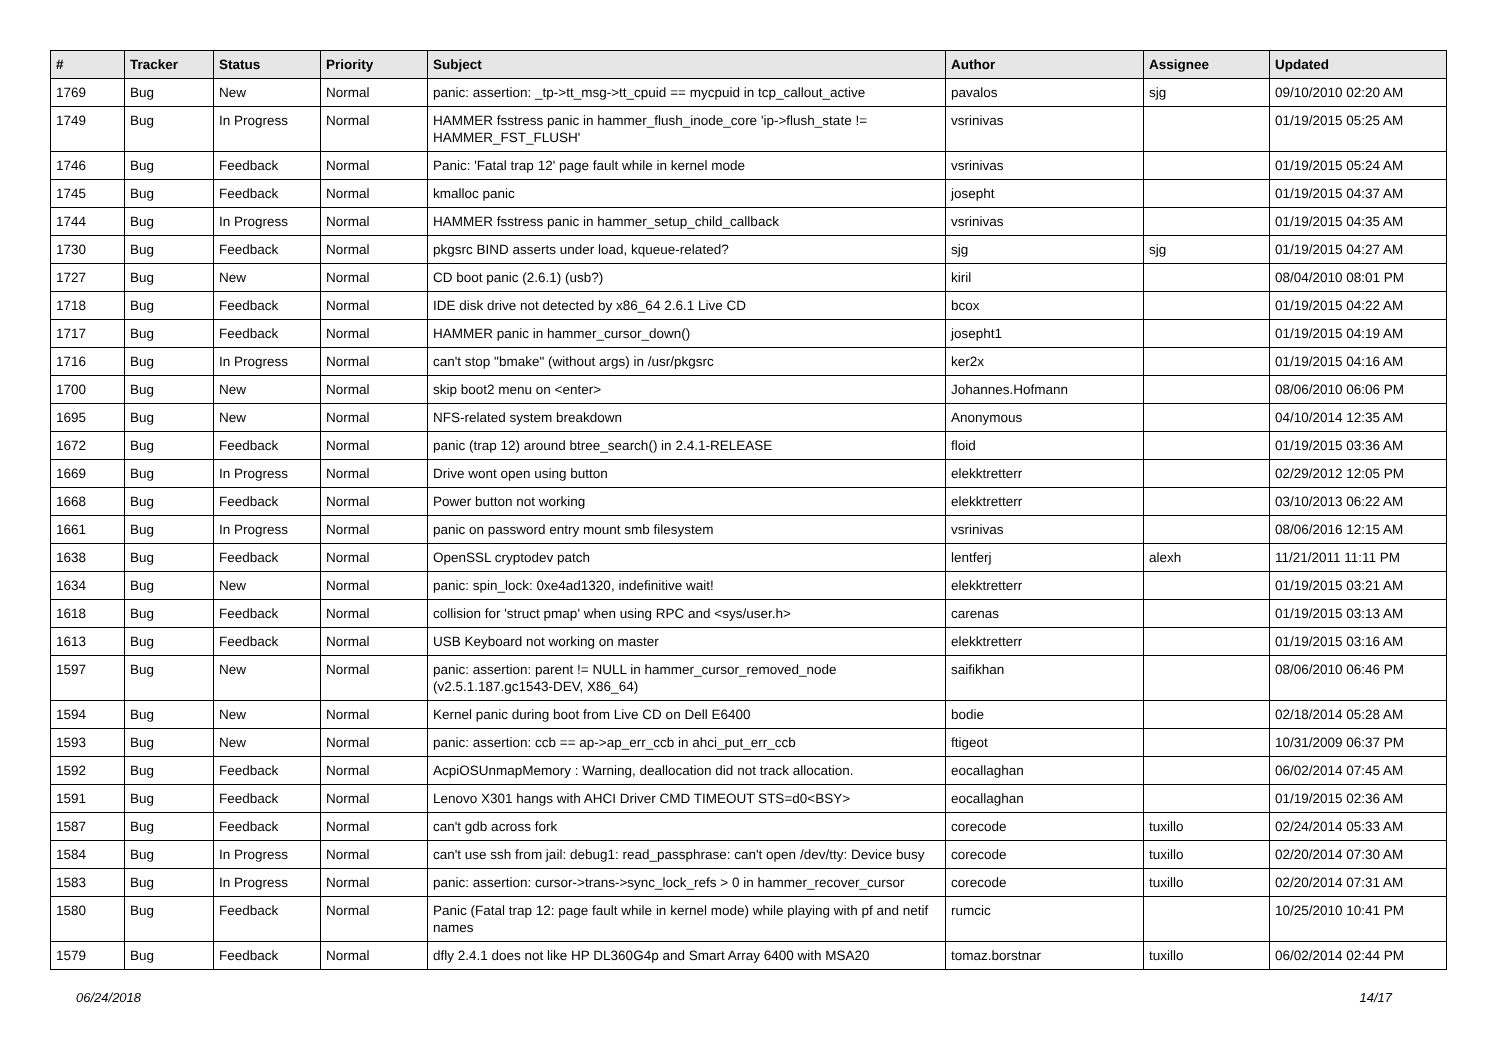| # | Tracker | Status | Priority | Subject | Author | Assignee | Updated |
| --- | --- | --- | --- | --- | --- | --- | --- |
| 1769 | Bug | New | Normal | panic: assertion: _tp->tt_msg->tt_cpuid == mycpuid in tcp_callout_active | pavalos | sjg | 09/10/2010 02:20 AM |
| 1749 | Bug | In Progress | Normal | HAMMER fsstress panic in hammer_flush_inode_core 'ip->flush_state != HAMMER_FST_FLUSH' | vsrinivas | | 01/19/2015 05:25 AM |
| 1746 | Bug | Feedback | Normal | Panic: 'Fatal trap 12' page fault while in kernel mode | vsrinivas | | 01/19/2015 05:24 AM |
| 1745 | Bug | Feedback | Normal | kmalloc panic | josepht | | 01/19/2015 04:37 AM |
| 1744 | Bug | In Progress | Normal | HAMMER fsstress panic in hammer_setup_child_callback | vsrinivas | | 01/19/2015 04:35 AM |
| 1730 | Bug | Feedback | Normal | pkgsrc BIND asserts under load, kqueue-related? | sjg | sjg | 01/19/2015 04:27 AM |
| 1727 | Bug | New | Normal | CD boot panic (2.6.1) (usb?) | kiril | | 08/04/2010 08:01 PM |
| 1718 | Bug | Feedback | Normal | IDE disk drive not detected by x86_64 2.6.1 Live CD | bcox | | 01/19/2015 04:22 AM |
| 1717 | Bug | Feedback | Normal | HAMMER panic in hammer_cursor_down() | josepht1 | | 01/19/2015 04:19 AM |
| 1716 | Bug | In Progress | Normal | can't stop "bmake" (without args) in /usr/pkgsrc | ker2x | | 01/19/2015 04:16 AM |
| 1700 | Bug | New | Normal | skip boot2 menu on <enter> | Johannes.Hofmann | | 08/06/2010 06:06 PM |
| 1695 | Bug | New | Normal | NFS-related system breakdown | Anonymous | | 04/10/2014 12:35 AM |
| 1672 | Bug | Feedback | Normal | panic (trap 12) around btree_search() in 2.4.1-RELEASE | floid | | 01/19/2015 03:36 AM |
| 1669 | Bug | In Progress | Normal | Drive wont open using button | elekktretterr | | 02/29/2012 12:05 PM |
| 1668 | Bug | Feedback | Normal | Power button not working | elekktretterr | | 03/10/2013 06:22 AM |
| 1661 | Bug | In Progress | Normal | panic on password entry mount smb filesystem | vsrinivas | | 08/06/2016 12:15 AM |
| 1638 | Bug | Feedback | Normal | OpenSSL cryptodev patch | lentferj | alexh | 11/21/2011 11:11 PM |
| 1634 | Bug | New | Normal | panic: spin_lock: 0xe4ad1320, indefinitive wait! | elekktretterr | | 01/19/2015 03:21 AM |
| 1618 | Bug | Feedback | Normal | collision for 'struct pmap' when using RPC and <sys/user.h> | carenas | | 01/19/2015 03:13 AM |
| 1613 | Bug | Feedback | Normal | USB Keyboard not working on master | elekktretterr | | 01/19/2015 03:16 AM |
| 1597 | Bug | New | Normal | panic: assertion: parent != NULL in hammer_cursor_removed_node (v2.5.1.187.gc1543-DEV, X86_64) | saifikhan | | 08/06/2010 06:46 PM |
| 1594 | Bug | New | Normal | Kernel panic during boot from Live CD on Dell E6400 | bodie | | 02/18/2014 05:28 AM |
| 1593 | Bug | New | Normal | panic: assertion: ccb == ap->ap_err_ccb in ahci_put_err_ccb | ftigeot | | 10/31/2009 06:37 PM |
| 1592 | Bug | Feedback | Normal | AcpiOSUnmapMemory : Warning, deallocation did not track allocation. | eocallaghan | | 06/02/2014 07:45 AM |
| 1591 | Bug | Feedback | Normal | Lenovo X301 hangs with AHCI Driver CMD TIMEOUT STS=d0<BSY> | eocallaghan | | 01/19/2015 02:36 AM |
| 1587 | Bug | Feedback | Normal | can't gdb across fork | corecode | tuxillo | 02/24/2014 05:33 AM |
| 1584 | Bug | In Progress | Normal | can't use ssh from jail: debug1: read_passphrase: can't open /dev/tty: Device busy | corecode | tuxillo | 02/20/2014 07:30 AM |
| 1583 | Bug | In Progress | Normal | panic: assertion: cursor->trans->sync_lock_refs > 0 in hammer_recover_cursor | corecode | tuxillo | 02/20/2014 07:31 AM |
| 1580 | Bug | Feedback | Normal | Panic (Fatal trap 12: page fault while in kernel mode) while playing with pf and netif names | rumcic | | 10/25/2010 10:41 PM |
| 1579 | Bug | Feedback | Normal | dfly 2.4.1 does not like HP DL360G4p and Smart Array 6400 with MSA20 | tomaz.borstnar | tuxillo | 06/02/2014 02:44 PM |
06/24/2018 14/17